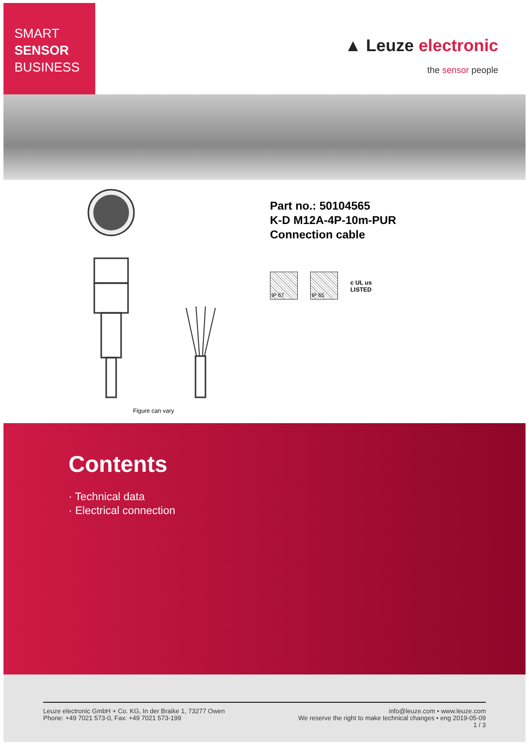SMART
SENSOR
BUSINESS
▲ Leuze electronic
the sensor people
Figure can vary
Part no.: 50104565
K-D M12A-4P-10m-PUR
Connection cable
IP 67 IP 65
c UL us
LISTED
Contents
· Technical data
· Electrical connection
Leuze electronic GmbH + Co. KG, In der Braike 1, 73277 Owen
Phone: +49 7021 573-0, Fax: +49 7021 573-199
info@leuze.com • www.leuze.com
We reserve the right to make technical changes • eng 2019-05-09
1 / 3